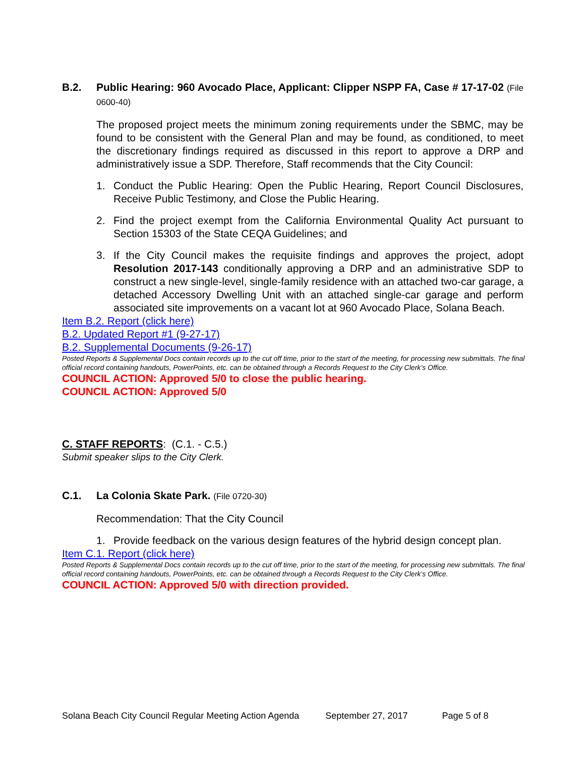B.2. Public Hearing: 960 Avocado Place, Applicant: Clipper NSPP FA, Case # 17-17-02 (File 0600-40)
The proposed project meets the minimum zoning requirements under the SBMC, may be found to be consistent with the General Plan and may be found, as conditioned, to meet the discretionary findings required as discussed in this report to approve a DRP and administratively issue a SDP. Therefore, Staff recommends that the City Council:
1. Conduct the Public Hearing: Open the Public Hearing, Report Council Disclosures, Receive Public Testimony, and Close the Public Hearing.
2. Find the project exempt from the California Environmental Quality Act pursuant to Section 15303 of the State CEQA Guidelines; and
3. If the City Council makes the requisite findings and approves the project, adopt Resolution 2017-143 conditionally approving a DRP and an administrative SDP to construct a new single-level, single-family residence with an attached two-car garage, a detached Accessory Dwelling Unit with an attached single-car garage and perform associated site improvements on a vacant lot at 960 Avocado Place, Solana Beach.
Item B.2. Report (click here)
B.2. Updated Report #1 (9-27-17)
B.2. Supplemental Documents (9-26-17)
Posted Reports & Supplemental Docs contain records up to the cut off time, prior to the start of the meeting, for processing new submittals. The final official record containing handouts, PowerPoints, etc. can be obtained through a Records Request to the City Clerk’s Office.
COUNCIL ACTION: Approved 5/0 to close the public hearing.
COUNCIL ACTION: Approved 5/0
C. STAFF REPORTS: (C.1. - C.5.)
Submit speaker slips to the City Clerk.
C.1. La Colonia Skate Park. (File 0720-30)
Recommendation: That the City Council
1. Provide feedback on the various design features of the hybrid design concept plan.
Item C.1. Report (click here)
Posted Reports & Supplemental Docs contain records up to the cut off time, prior to the start of the meeting, for processing new submittals. The final official record containing handouts, PowerPoints, etc. can be obtained through a Records Request to the City Clerk’s Office.
COUNCIL ACTION: Approved 5/0 with direction provided.
Solana Beach City Council Regular Meeting Action Agenda September 27, 2017 Page 5 of 8